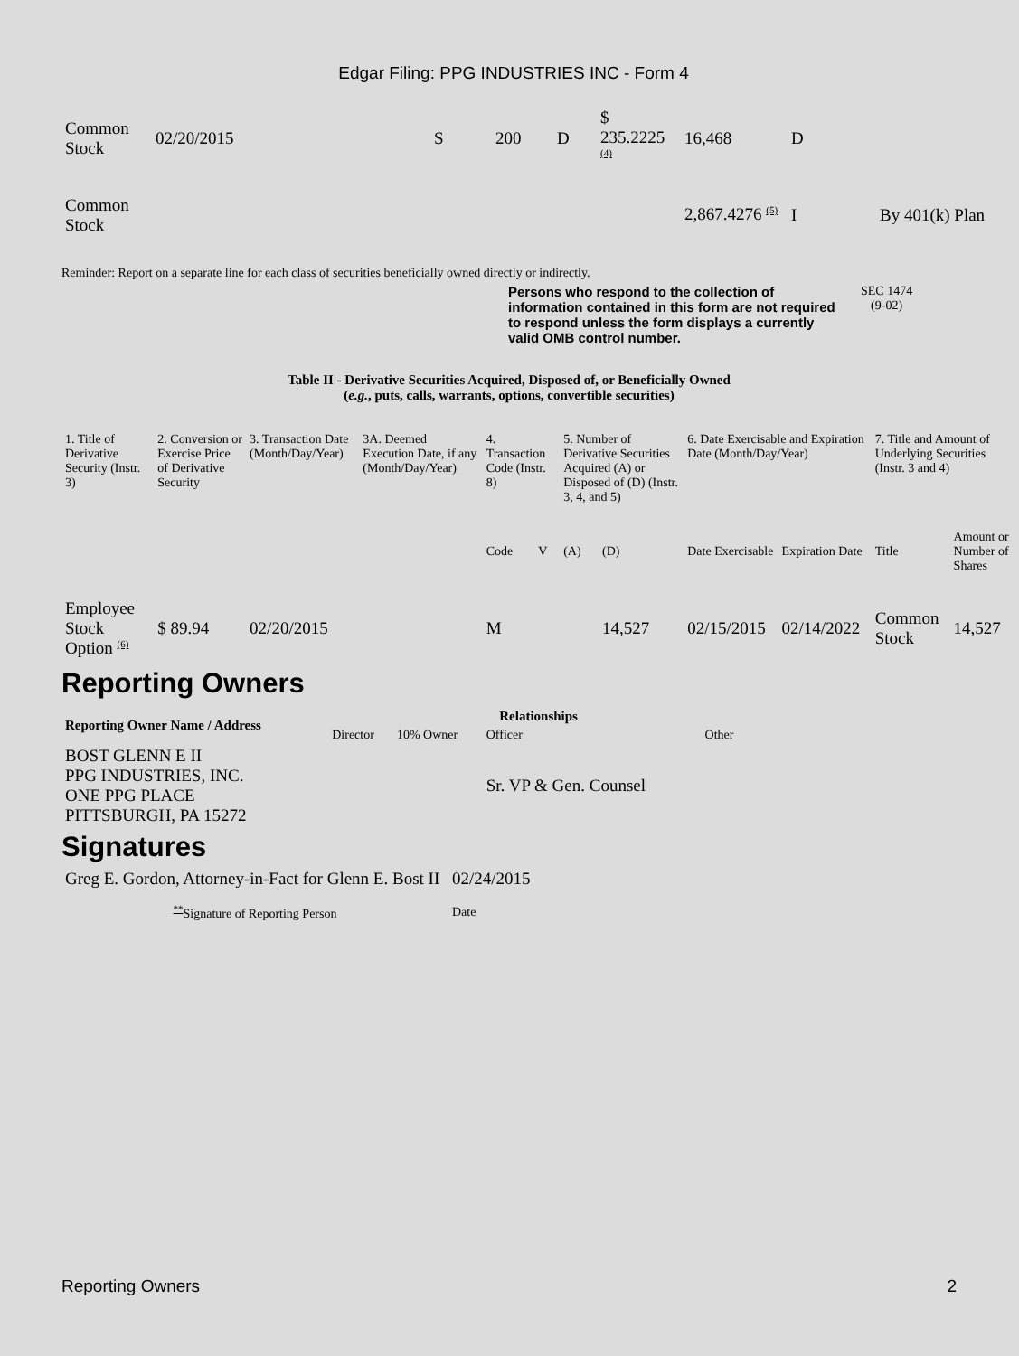Edgar Filing: PPG INDUSTRIES INC - Form 4
| Common Stock | 02/20/2015 | S | 200 | D | $ 235.2225 <sup>(4)</sup> | 16,468 | D | |
| Common Stock | | | | | | 2,867.4276 <sup>(5)</sup> | I | By 401(k) Plan |
Reminder: Report on a separate line for each class of securities beneficially owned directly or indirectly.
Persons who respond to the collection of information contained in this form are not required to respond unless the form displays a currently valid OMB control number.
SEC 1474
(9-02)
Table II - Derivative Securities Acquired, Disposed of, or Beneficially Owned
(e.g., puts, calls, warrants, options, convertible securities)
| 1. Title of Derivative Security (Instr. 3) | 2. Conversion or Exercise Price of Derivative Security | 3. Transaction Date (Month/Day/Year) | 3A. Deemed Execution Date, if any (Month/Day/Year) | 4. Transaction Code (Instr. 8) | | 5. Number of Derivative Securities Acquired (A) or Disposed of (D) (Instr. 3, 4, and 5) | | 6. Date Exercisable and Expiration Date (Month/Day/Year) | | 7. Title and Amount of Underlying Securities (Instr. 3 and 4) | |
| | | | | Code | V | (A) | (D) | Date Exercisable | Expiration Date | Title | Amount or Number of Shares |
| Employee Stock Option <sup>(6)</sup> | $ 89.94 | 02/20/2015 | | M | | | 14,527 | 02/15/2015 | 02/14/2022 | Common Stock | 14,527 |
Reporting Owners
| Reporting Owner Name / Address | Relationships | | | |
| --- | --- | --- | --- | --- |
| | Director | 10% Owner | Officer | Other |
| BOST GLENN E II PPG INDUSTRIES, INC. ONE PPG PLACE PITTSBURGH, PA 15272 | | | Sr. VP & Gen. Counsel | |
Signatures
| Greg E. Gordon, Attorney-in-Fact for Glenn E. Bost II | 02/24/2015 |
| <sup>**</sup> Signature of Reporting Person | Date |
Reporting Owners 2